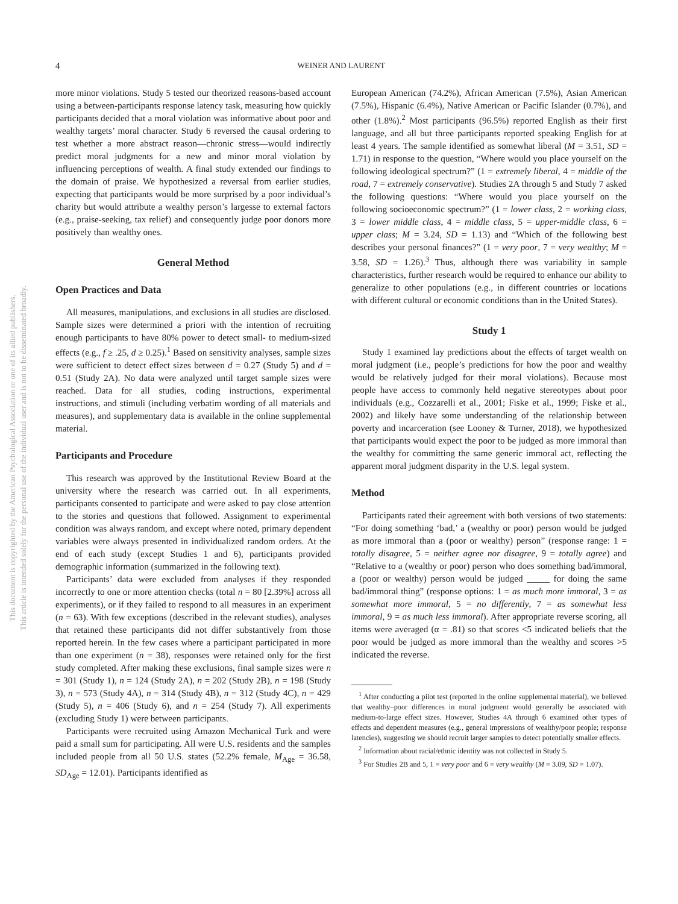This document is copyrighted by the American Psychological Association or one of its allied publishers.
This article is intended solely for the personal use of the individual user and is not to be disseminated broadly.
4 WEINER AND LAURENT
more minor violations. Study 5 tested our theorized reasons-based account using a between-participants response latency task, measuring how quickly participants decided that a moral violation was informative about poor and wealthy targets’ moral character. Study 6 reversed the causal ordering to test whether a more abstract reason—chronic stress—would indirectly predict moral judgments for a new and minor moral violation by influencing perceptions of wealth. A final study extended our findings to the domain of praise. We hypothesized a reversal from earlier studies, expecting that participants would be more surprised by a poor individual’s charity but would attribute a wealthy person’s largesse to external factors (e.g., praise-seeking, tax relief) and consequently judge poor donors more positively than wealthy ones.
General Method
Open Practices and Data
All measures, manipulations, and exclusions in all studies are disclosed. Sample sizes were determined a priori with the intention of recruiting enough participants to have 80% power to detect small- to medium-sized effects (e.g., f ≥ .25, d ≥ 0.25).<sup>1</sup> Based on sensitivity analyses, sample sizes were sufficient to detect effect sizes between d = 0.27 (Study 5) and d = 0.51 (Study 2A). No data were analyzed until target sample sizes were reached. Data for all studies, coding instructions, experimental instructions, and stimuli (including verbatim wording of all materials and measures), and supplementary data is available in the online supplemental material.
Participants and Procedure
This research was approved by the Institutional Review Board at the university where the research was carried out. In all experiments, participants consented to participate and were asked to pay close attention to the stories and questions that followed. Assignment to experimental condition was always random, and except where noted, primary dependent variables were always presented in individualized random orders. At the end of each study (except Studies 1 and 6), participants provided demographic information (summarized in the following text).
Participants’ data were excluded from analyses if they responded incorrectly to one or more attention checks (total n = 80 [2.39%] across all experiments), or if they failed to respond to all measures in an experiment (n = 63). With few exceptions (described in the relevant studies), analyses that retained these participants did not differ substantively from those reported herein. In the few cases where a participant participated in more than one experiment (n = 38), responses were retained only for the first study completed. After making these exclusions, final sample sizes were n = 301 (Study 1), n = 124 (Study 2A), n = 202 (Study 2B), n = 198 (Study 3), n = 573 (Study 4A), n = 314 (Study 4B), n = 312 (Study 4C), n = 429 (Study 5), n = 406 (Study 6), and n = 254 (Study 7). All experiments (excluding Study 1) were between participants.
Participants were recruited using Amazon Mechanical Turk and were paid a small sum for participating. All were U.S. residents and the samples included people from all 50 U.S. states (52.2% female, M<sub>Age</sub> = 36.58, SD<sub>Age</sub> = 12.01). Participants identified as
European American (74.2%), African American (7.5%), Asian American (7.5%), Hispanic (6.4%), Native American or Pacific Islander (0.7%), and other (1.8%).<sup>2</sup> Most participants (96.5%) reported English as their first language, and all but three participants reported speaking English for at least 4 years. The sample identified as somewhat liberal (M = 3.51, SD = 1.71) in response to the question, “Where would you place yourself on the following ideological spectrum?” (1 = extremely liberal, 4 = middle of the road, 7 = extremely conservative). Studies 2A through 5 and Study 7 asked the following questions: “Where would you place yourself on the following socioeconomic spectrum?” (1 = lower class, 2 = working class, 3 = lower middle class, 4 = middle class, 5 = upper-middle class, 6 = upper class; M = 3.24, SD = 1.13) and “Which of the following best describes your personal finances?” (1 = very poor, 7 = very wealthy; M = 3.58, SD = 1.26).<sup>3</sup> Thus, although there was variability in sample characteristics, further research would be required to enhance our ability to generalize to other populations (e.g., in different countries or locations with different cultural or economic conditions than in the United States).
Study 1
Study 1 examined lay predictions about the effects of target wealth on moral judgment (i.e., people’s predictions for how the poor and wealthy would be relatively judged for their moral violations). Because most people have access to commonly held negative stereotypes about poor individuals (e.g., Cozzarelli et al., 2001; Fiske et al., 1999; Fiske et al., 2002) and likely have some understanding of the relationship between poverty and incarceration (see Looney & Turner, 2018), we hypothesized that participants would expect the poor to be judged as more immoral than the wealthy for committing the same generic immoral act, reflecting the apparent moral judgment disparity in the U.S. legal system.
Method
Participants rated their agreement with both versions of two statements: “For doing something ‘bad,’ a (wealthy or poor) person would be judged as more immoral than a (poor or wealthy) person” (response range: 1 = totally disagree, 5 = neither agree nor disagree, 9 = totally agree) and “Relative to a (wealthy or poor) person who does something bad/immoral, a (poor or wealthy) person would be judged _____ for doing the same bad/immoral thing” (response options: 1 = as much more immoral, 3 = as somewhat more immoral, 5 = no differently, 7 = as somewhat less immoral, 9 = as much less immoral). After appropriate reverse scoring, all items were averaged (α = .81) so that scores <5 indicated beliefs that the poor would be judged as more immoral than the wealthy and scores >5 indicated the reverse.
<sup>1</sup> After conducting a pilot test (reported in the online supplemental material), we believed that wealthy–poor differences in moral judgment would generally be associated with medium-to-large effect sizes. However, Studies 4A through 6 examined other types of effects and dependent measures (e.g., general impressions of wealthy/poor people; response latencies), suggesting we should recruit larger samples to detect potentially smaller effects.
<sup>2</sup> Information about racial/ethnic identity was not collected in Study 5.
<sup>3</sup> For Studies 2B and 5, 1 = very poor and 6 = very wealthy (M = 3.09, SD = 1.07).